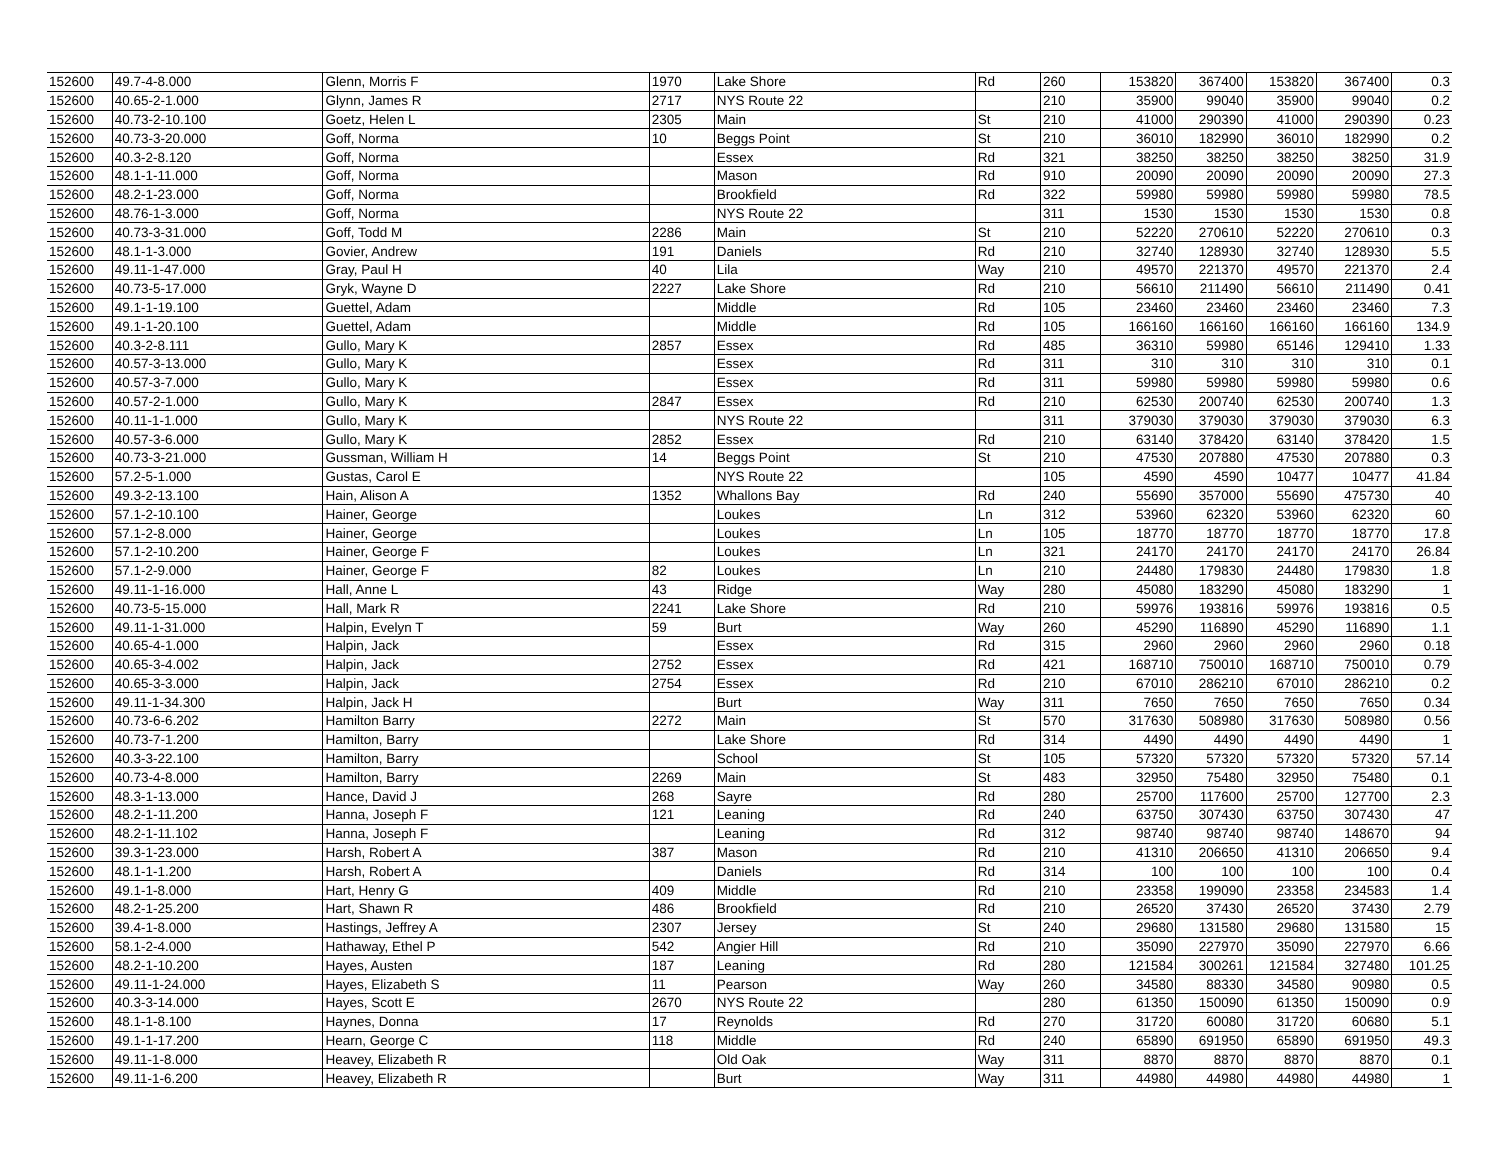| 152600 | 49.7-4-8.000 | Glenn, Morris F | 1970 | Lake Shore | Rd | 260 | 153820 | 367400 | 153820 | 367400 | 0.3 |
| 152600 | 40.65-2-1.000 | Glynn, James R | 2717 | NYS Route 22 | | 210 | 35900 | 99040 | 35900 | 99040 | 0.2 |
| 152600 | 40.73-2-10.100 | Goetz, Helen L | 2305 | Main | St | 210 | 41000 | 290390 | 41000 | 290390 | 0.23 |
| 152600 | 40.73-3-20.000 | Goff, Norma | 10 | Beggs Point | St | 210 | 36010 | 182990 | 36010 | 182990 | 0.2 |
| 152600 | 40.3-2-8.120 | Goff, Norma | | Essex | Rd | 321 | 38250 | 38250 | 38250 | 38250 | 31.9 |
| 152600 | 48.1-1-11.000 | Goff, Norma | | Mason | Rd | 910 | 20090 | 20090 | 20090 | 20090 | 27.3 |
| 152600 | 48.2-1-23.000 | Goff, Norma | | Brookfield | Rd | 322 | 59980 | 59980 | 59980 | 59980 | 78.5 |
| 152600 | 48.76-1-3.000 | Goff, Norma | | NYS Route 22 | | 311 | 1530 | 1530 | 1530 | 1530 | 0.8 |
| 152600 | 40.73-3-31.000 | Goff, Todd M | 2286 | Main | St | 210 | 52220 | 270610 | 52220 | 270610 | 0.3 |
| 152600 | 48.1-1-3.000 | Govier, Andrew | 191 | Daniels | Rd | 210 | 32740 | 128930 | 32740 | 128930 | 5.5 |
| 152600 | 49.11-1-47.000 | Gray, Paul H | 40 | Lila | Way | 210 | 49570 | 221370 | 49570 | 221370 | 2.4 |
| 152600 | 40.73-5-17.000 | Gryk, Wayne D | 2227 | Lake Shore | Rd | 210 | 56610 | 211490 | 56610 | 211490 | 0.41 |
| 152600 | 49.1-1-19.100 | Guettel, Adam | | Middle | Rd | 105 | 23460 | 23460 | 23460 | 23460 | 7.3 |
| 152600 | 49.1-1-20.100 | Guettel, Adam | | Middle | Rd | 105 | 166160 | 166160 | 166160 | 166160 | 134.9 |
| 152600 | 40.3-2-8.111 | Gullo, Mary K | 2857 | Essex | Rd | 485 | 36310 | 59980 | 65146 | 129410 | 1.33 |
| 152600 | 40.57-3-13.000 | Gullo, Mary K | | Essex | Rd | 311 | 310 | 310 | 310 | 310 | 0.1 |
| 152600 | 40.57-3-7.000 | Gullo, Mary K | | Essex | Rd | 311 | 59980 | 59980 | 59980 | 59980 | 0.6 |
| 152600 | 40.57-2-1.000 | Gullo, Mary K | 2847 | Essex | Rd | 210 | 62530 | 200740 | 62530 | 200740 | 1.3 |
| 152600 | 40.11-1-1.000 | Gullo, Mary K | | NYS Route 22 | | 311 | 379030 | 379030 | 379030 | 379030 | 6.3 |
| 152600 | 40.57-3-6.000 | Gullo, Mary K | 2852 | Essex | Rd | 210 | 63140 | 378420 | 63140 | 378420 | 1.5 |
| 152600 | 40.73-3-21.000 | Gussman, William H | 14 | Beggs Point | St | 210 | 47530 | 207880 | 47530 | 207880 | 0.3 |
| 152600 | 57.2-5-1.000 | Gustas, Carol E | | NYS Route 22 | | 105 | 4590 | 4590 | 10477 | 10477 | 41.84 |
| 152600 | 49.3-2-13.100 | Hain, Alison A | 1352 | Whallons Bay | Rd | 240 | 55690 | 357000 | 55690 | 475730 | 40 |
| 152600 | 57.1-2-10.100 | Hainer, George | | Loukes | Ln | 312 | 53960 | 62320 | 53960 | 62320 | 60 |
| 152600 | 57.1-2-8.000 | Hainer, George | | Loukes | Ln | 105 | 18770 | 18770 | 18770 | 18770 | 17.8 |
| 152600 | 57.1-2-10.200 | Hainer, George F | | Loukes | Ln | 321 | 24170 | 24170 | 24170 | 24170 | 26.84 |
| 152600 | 57.1-2-9.000 | Hainer, George F | 82 | Loukes | Ln | 210 | 24480 | 179830 | 24480 | 179830 | 1.8 |
| 152600 | 49.11-1-16.000 | Hall, Anne L | 43 | Ridge | Way | 280 | 45080 | 183290 | 45080 | 183290 | 1 |
| 152600 | 40.73-5-15.000 | Hall, Mark R | 2241 | Lake Shore | Rd | 210 | 59976 | 193816 | 59976 | 193816 | 0.5 |
| 152600 | 49.11-1-31.000 | Halpin, Evelyn T | 59 | Burt | Way | 260 | 45290 | 116890 | 45290 | 116890 | 1.1 |
| 152600 | 40.65-4-1.000 | Halpin, Jack | | Essex | Rd | 315 | 2960 | 2960 | 2960 | 2960 | 0.18 |
| 152600 | 40.65-3-4.002 | Halpin, Jack | 2752 | Essex | Rd | 421 | 168710 | 750010 | 168710 | 750010 | 0.79 |
| 152600 | 40.65-3-3.000 | Halpin, Jack | 2754 | Essex | Rd | 210 | 67010 | 286210 | 67010 | 286210 | 0.2 |
| 152600 | 49.11-1-34.300 | Halpin, Jack H | | Burt | Way | 311 | 7650 | 7650 | 7650 | 7650 | 0.34 |
| 152600 | 40.73-6-6.202 | Hamilton Barry | 2272 | Main | St | 570 | 317630 | 508980 | 317630 | 508980 | 0.56 |
| 152600 | 40.73-7-1.200 | Hamilton, Barry | | Lake Shore | Rd | 314 | 4490 | 4490 | 4490 | 4490 | 1 |
| 152600 | 40.3-3-22.100 | Hamilton, Barry | | School | St | 105 | 57320 | 57320 | 57320 | 57320 | 57.14 |
| 152600 | 40.73-4-8.000 | Hamilton, Barry | 2269 | Main | St | 483 | 32950 | 75480 | 32950 | 75480 | 0.1 |
| 152600 | 48.3-1-13.000 | Hance, David J | 268 | Sayre | Rd | 280 | 25700 | 117600 | 25700 | 127700 | 2.3 |
| 152600 | 48.2-1-11.200 | Hanna, Joseph F | 121 | Leaning | Rd | 240 | 63750 | 307430 | 63750 | 307430 | 47 |
| 152600 | 48.2-1-11.102 | Hanna, Joseph F | | Leaning | Rd | 312 | 98740 | 98740 | 98740 | 148670 | 94 |
| 152600 | 39.3-1-23.000 | Harsh, Robert A | 387 | Mason | Rd | 210 | 41310 | 206650 | 41310 | 206650 | 9.4 |
| 152600 | 48.1-1-1.200 | Harsh, Robert A | | Daniels | Rd | 314 | 100 | 100 | 100 | 100 | 0.4 |
| 152600 | 49.1-1-8.000 | Hart, Henry G | 409 | Middle | Rd | 210 | 23358 | 199090 | 23358 | 234583 | 1.4 |
| 152600 | 48.2-1-25.200 | Hart, Shawn R | 486 | Brookfield | Rd | 210 | 26520 | 37430 | 26520 | 37430 | 2.79 |
| 152600 | 39.4-1-8.000 | Hastings, Jeffrey A | 2307 | Jersey | St | 240 | 29680 | 131580 | 29680 | 131580 | 15 |
| 152600 | 58.1-2-4.000 | Hathaway, Ethel P | 542 | Angier Hill | Rd | 210 | 35090 | 227970 | 35090 | 227970 | 6.66 |
| 152600 | 48.2-1-10.200 | Hayes, Austen | 187 | Leaning | Rd | 280 | 121584 | 300261 | 121584 | 327480 | 101.25 |
| 152600 | 49.11-1-24.000 | Hayes, Elizabeth S | 11 | Pearson | Way | 260 | 34580 | 88330 | 34580 | 90980 | 0.5 |
| 152600 | 40.3-3-14.000 | Hayes, Scott E | 2670 | NYS Route 22 | | 280 | 61350 | 150090 | 61350 | 150090 | 0.9 |
| 152600 | 48.1-1-8.100 | Haynes, Donna | 17 | Reynolds | Rd | 270 | 31720 | 60080 | 31720 | 60680 | 5.1 |
| 152600 | 49.1-1-17.200 | Hearn, George C | 118 | Middle | Rd | 240 | 65890 | 691950 | 65890 | 691950 | 49.3 |
| 152600 | 49.11-1-8.000 | Heavey, Elizabeth R | | Old Oak | Way | 311 | 8870 | 8870 | 8870 | 8870 | 0.1 |
| 152600 | 49.11-1-6.200 | Heavey, Elizabeth R | | Burt | Way | 311 | 44980 | 44980 | 44980 | 44980 | 1 |